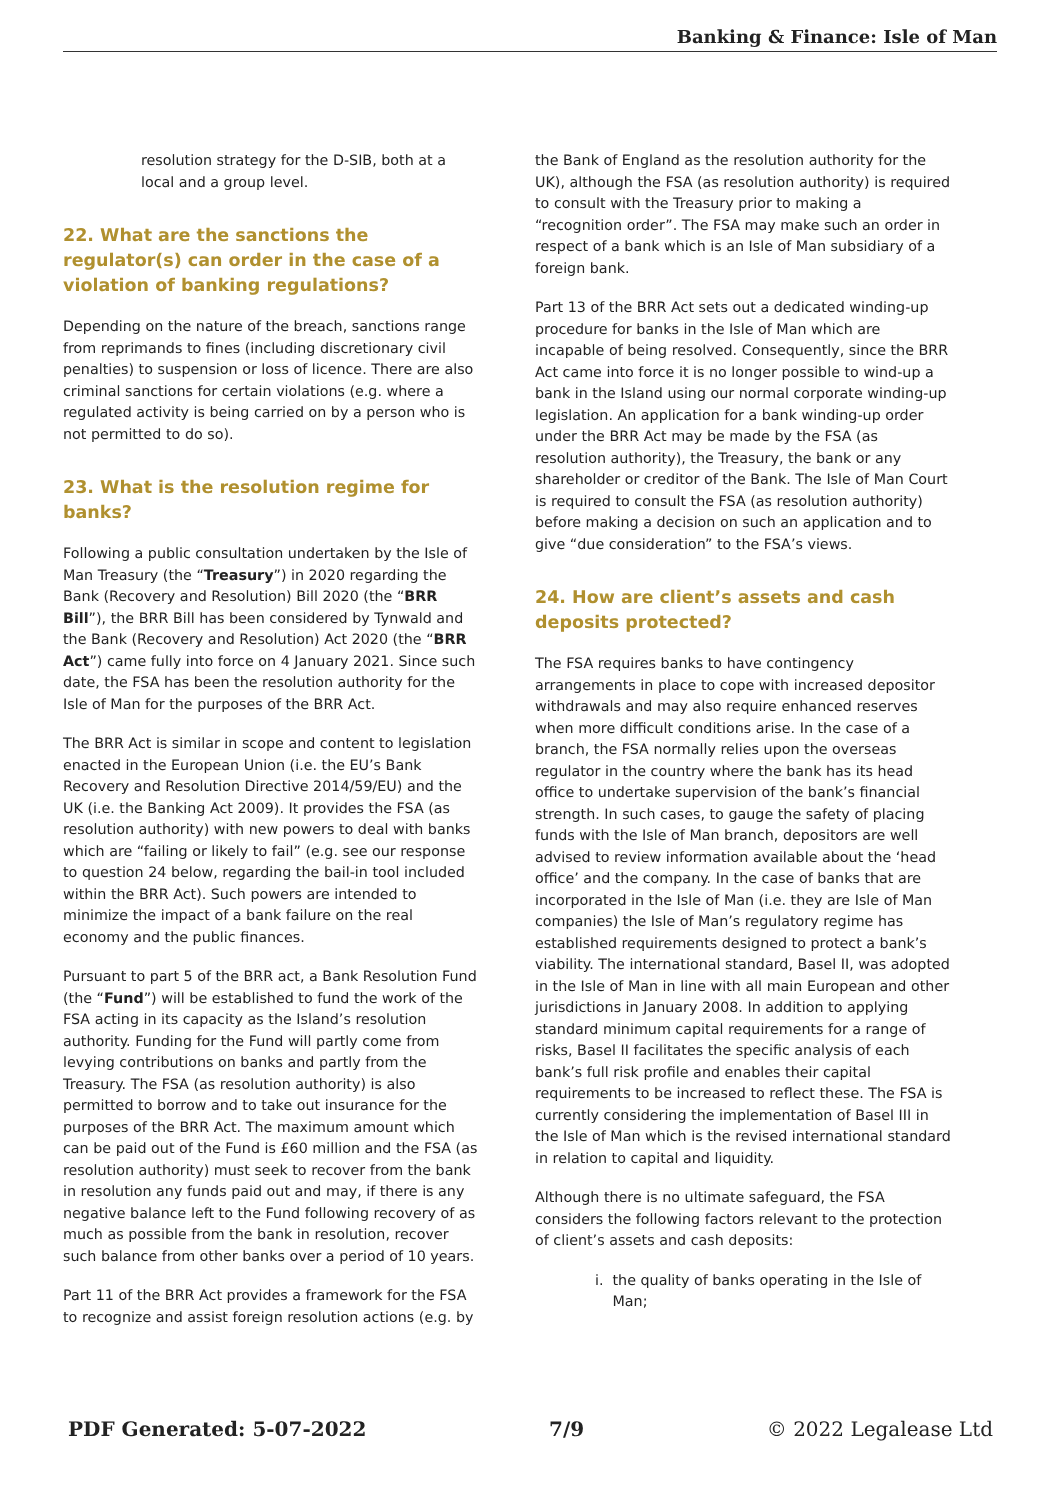Banking & Finance: Isle of Man
resolution strategy for the D-SIB, both at a local and a group level.
22. What are the sanctions the regulator(s) can order in the case of a violation of banking regulations?
Depending on the nature of the breach, sanctions range from reprimands to fines (including discretionary civil penalties) to suspension or loss of licence. There are also criminal sanctions for certain violations (e.g. where a regulated activity is being carried on by a person who is not permitted to do so).
23. What is the resolution regime for banks?
Following a public consultation undertaken by the Isle of Man Treasury (the “Treasury”) in 2020 regarding the Bank (Recovery and Resolution) Bill 2020 (the “BRR Bill”), the BRR Bill has been considered by Tynwald and the Bank (Recovery and Resolution) Act 2020 (the “BRR Act”) came fully into force on 4 January 2021. Since such date, the FSA has been the resolution authority for the Isle of Man for the purposes of the BRR Act.
The BRR Act is similar in scope and content to legislation enacted in the European Union (i.e. the EU’s Bank Recovery and Resolution Directive 2014/59/EU) and the UK (i.e. the Banking Act 2009). It provides the FSA (as resolution authority) with new powers to deal with banks which are “failing or likely to fail” (e.g. see our response to question 24 below, regarding the bail-in tool included within the BRR Act). Such powers are intended to minimize the impact of a bank failure on the real economy and the public finances.
Pursuant to part 5 of the BRR act, a Bank Resolution Fund (the “Fund”) will be established to fund the work of the FSA acting in its capacity as the Island’s resolution authority. Funding for the Fund will partly come from levying contributions on banks and partly from the Treasury. The FSA (as resolution authority) is also permitted to borrow and to take out insurance for the purposes of the BRR Act. The maximum amount which can be paid out of the Fund is £60 million and the FSA (as resolution authority) must seek to recover from the bank in resolution any funds paid out and may, if there is any negative balance left to the Fund following recovery of as much as possible from the bank in resolution, recover such balance from other banks over a period of 10 years.
Part 11 of the BRR Act provides a framework for the FSA to recognize and assist foreign resolution actions (e.g. by
the Bank of England as the resolution authority for the UK), although the FSA (as resolution authority) is required to consult with the Treasury prior to making a “recognition order”. The FSA may make such an order in respect of a bank which is an Isle of Man subsidiary of a foreign bank.
Part 13 of the BRR Act sets out a dedicated winding-up procedure for banks in the Isle of Man which are incapable of being resolved. Consequently, since the BRR Act came into force it is no longer possible to wind-up a bank in the Island using our normal corporate winding-up legislation. An application for a bank winding-up order under the BRR Act may be made by the FSA (as resolution authority), the Treasury, the bank or any shareholder or creditor of the Bank. The Isle of Man Court is required to consult the FSA (as resolution authority) before making a decision on such an application and to give “due consideration” to the FSA’s views.
24. How are client’s assets and cash deposits protected?
The FSA requires banks to have contingency arrangements in place to cope with increased depositor withdrawals and may also require enhanced reserves when more difficult conditions arise. In the case of a branch, the FSA normally relies upon the overseas regulator in the country where the bank has its head office to undertake supervision of the bank’s financial strength. In such cases, to gauge the safety of placing funds with the Isle of Man branch, depositors are well advised to review information available about the ‘head office’ and the company. In the case of banks that are incorporated in the Isle of Man (i.e. they are Isle of Man companies) the Isle of Man’s regulatory regime has established requirements designed to protect a bank’s viability. The international standard, Basel II, was adopted in the Isle of Man in line with all main European and other jurisdictions in January 2008. In addition to applying standard minimum capital requirements for a range of risks, Basel II facilitates the specific analysis of each bank’s full risk profile and enables their capital requirements to be increased to reflect these. The FSA is currently considering the implementation of Basel III in the Isle of Man which is the revised international standard in relation to capital and liquidity.
Although there is no ultimate safeguard, the FSA considers the following factors relevant to the protection of client’s assets and cash deposits:
i. the quality of banks operating in the Isle of Man;
PDF Generated: 5-07-2022 7/9 © 2022 Legalease Ltd